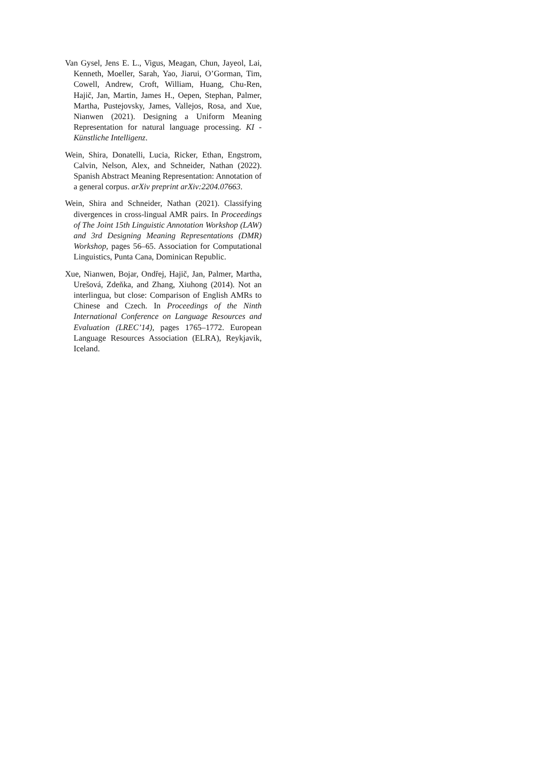Van Gysel, Jens E. L., Vigus, Meagan, Chun, Jayeol, Lai, Kenneth, Moeller, Sarah, Yao, Jiarui, O’Gorman, Tim, Cowell, Andrew, Croft, William, Huang, Chu-Ren, Hajič, Jan, Martin, James H., Oepen, Stephan, Palmer, Martha, Pustejovsky, James, Vallejos, Rosa, and Xue, Nianwen (2021). Designing a Uniform Meaning Representation for natural language processing. KI - Künstliche Intelligenz.
Wein, Shira, Donatelli, Lucia, Ricker, Ethan, Engstrom, Calvin, Nelson, Alex, and Schneider, Nathan (2022). Spanish Abstract Meaning Representation: Annotation of a general corpus. arXiv preprint arXiv:2204.07663.
Wein, Shira and Schneider, Nathan (2021). Classifying divergences in cross-lingual AMR pairs. In Proceedings of The Joint 15th Linguistic Annotation Workshop (LAW) and 3rd Designing Meaning Representations (DMR) Workshop, pages 56–65. Association for Computational Linguistics, Punta Cana, Dominican Republic.
Xue, Nianwen, Bojar, Ondřej, Hajič, Jan, Palmer, Martha, Urešová, Zdeňka, and Zhang, Xiuhong (2014). Not an interlingua, but close: Comparison of English AMRs to Chinese and Czech. In Proceedings of the Ninth International Conference on Language Resources and Evaluation (LREC’14), pages 1765–1772. European Language Resources Association (ELRA), Reykjavik, Iceland.